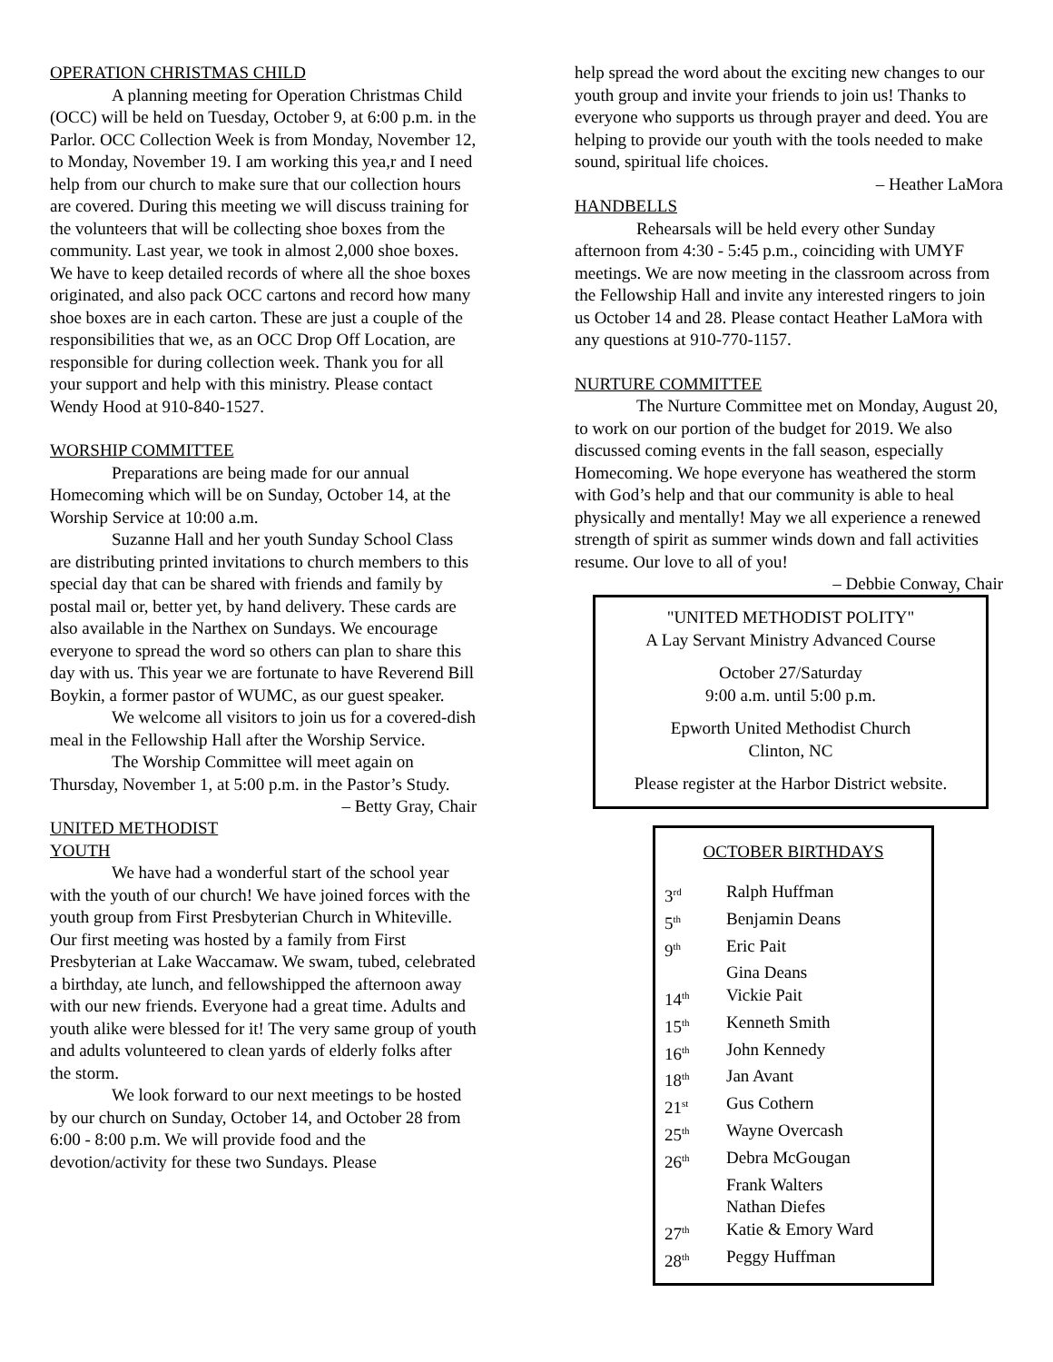OPERATION CHRISTMAS CHILD
A planning meeting for Operation Christmas Child (OCC) will be held on Tuesday, October 9, at 6:00 p.m. in the Parlor. OCC Collection Week is from Monday, November 12, to Monday, November 19. I am working this yea,r and I need help from our church to make sure that our collection hours are covered. During this meeting we will discuss training for the volunteers that will be collecting shoe boxes from the community. Last year, we took in almost 2,000 shoe boxes. We have to keep detailed records of where all the shoe boxes originated, and also pack OCC cartons and record how many shoe boxes are in each carton. These are just a couple of the responsibilities that we, as an OCC Drop Off Location, are responsible for during collection week. Thank you for all your support and help with this ministry. Please contact Wendy Hood at 910-840-1527.
WORSHIP COMMITTEE
Preparations are being made for our annual Homecoming which will be on Sunday, October 14, at the Worship Service at 10:00 a.m.
Suzanne Hall and her youth Sunday School Class are distributing printed invitations to church members to this special day that can be shared with friends and family by postal mail or, better yet, by hand delivery. These cards are also available in the Narthex on Sundays. We encourage everyone to spread the word so others can plan to share this day with us. This year we are fortunate to have Reverend Bill Boykin, a former pastor of WUMC, as our guest speaker.
We welcome all visitors to join us for a covered-dish meal in the Fellowship Hall after the Worship Service.
The Worship Committee will meet again on Thursday, November 1, at 5:00 p.m. in the Pastor’s Study. – Betty Gray, Chair
UNITED METHODIST YOUTH
We have had a wonderful start of the school year with the youth of our church! We have joined forces with the youth group from First Presbyterian Church in Whiteville. Our first meeting was hosted by a family from First Presbyterian at Lake Waccamaw. We swam, tubed, celebrated a birthday, ate lunch, and fellowshipped the afternoon away with our new friends. Everyone had a great time. Adults and youth alike were blessed for it! The very same group of youth and adults volunteered to clean yards of elderly folks after the storm.
We look forward to our next meetings to be hosted by our church on Sunday, October 14, and October 28 from 6:00 - 8:00 p.m. We will provide food and the devotion/activity for these two Sundays. Please
help spread the word about the exciting new changes to our youth group and invite your friends to join us! Thanks to everyone who supports us through prayer and deed. You are helping to provide our youth with the tools needed to make sound, spiritual life choices.
– Heather LaMora
HANDBELLS
Rehearsals will be held every other Sunday afternoon from 4:30 - 5:45 p.m., coinciding with UMYF meetings. We are now meeting in the classroom across from the Fellowship Hall and invite any interested ringers to join us October 14 and 28. Please contact Heather LaMora with any questions at 910-770-1157.
NURTURE COMMITTEE
The Nurture Committee met on Monday, August 20, to work on our portion of the budget for 2019. We also discussed coming events in the fall season, especially Homecoming. We hope everyone has weathered the storm with God’s help and that our community is able to heal physically and mentally! May we all experience a renewed strength of spirit as summer winds down and fall activities resume. Our love to all of you! – Debbie Conway, Chair
"UNITED METHODIST POLITY"
A Lay Servant Ministry Advanced Course
October 27/Saturday
9:00 a.m. until 5:00 p.m.
Epworth United Methodist Church
Clinton, NC
Please register at the Harbor District website.
OCTOBER BIRTHDAYS
| 3<sup>rd</sup> | Ralph Huffman |
| 5<sup>th</sup> | Benjamin Deans |
| 9<sup>th</sup> | Eric Pait |
| | Gina Deans |
| 14<sup>th</sup> | Vickie Pait |
| 15<sup>th</sup> | Kenneth Smith |
| 16<sup>th</sup> | John Kennedy |
| 18<sup>th</sup> | Jan Avant |
| 21<sup>st</sup> | Gus Cothern |
| 25<sup>th</sup> | Wayne Overcash |
| 26<sup>th</sup> | Debra McGougan |
| | Frank Walters |
| | Nathan Diefes |
| 27<sup>th</sup> | Katie & Emory Ward |
| 28<sup>th</sup> | Peggy Huffman |